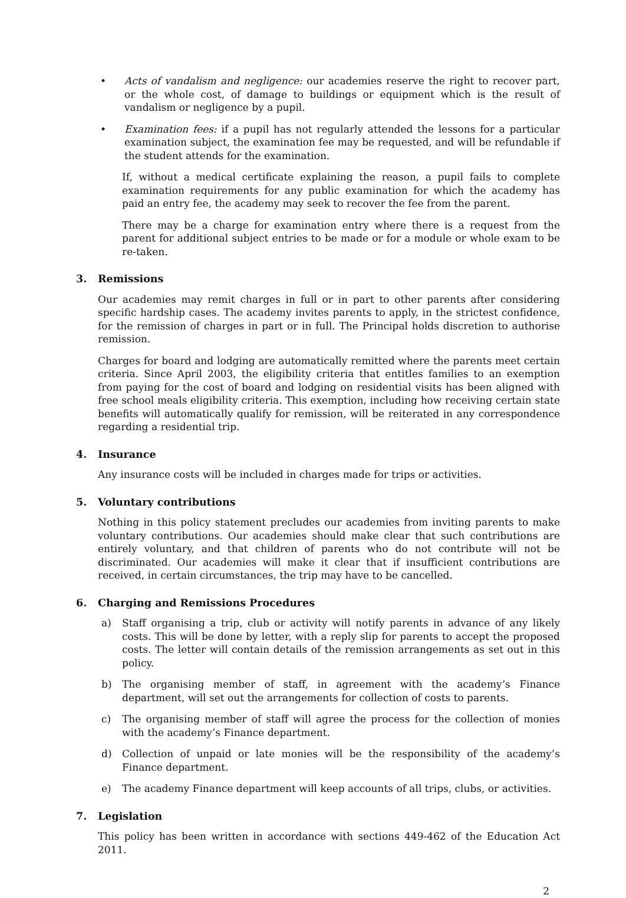• Acts of vandalism and negligence: our academies reserve the right to recover part, or the whole cost, of damage to buildings or equipment which is the result of vandalism or negligence by a pupil.
• Examination fees: if a pupil has not regularly attended the lessons for a particular examination subject, the examination fee may be requested, and will be refundable if the student attends for the examination.
If, without a medical certificate explaining the reason, a pupil fails to complete examination requirements for any public examination for which the academy has paid an entry fee, the academy may seek to recover the fee from the parent.
There may be a charge for examination entry where there is a request from the parent for additional subject entries to be made or for a module or whole exam to be re-taken.
3. Remissions
Our academies may remit charges in full or in part to other parents after considering specific hardship cases. The academy invites parents to apply, in the strictest confidence, for the remission of charges in part or in full. The Principal holds discretion to authorise remission.
Charges for board and lodging are automatically remitted where the parents meet certain criteria. Since April 2003, the eligibility criteria that entitles families to an exemption from paying for the cost of board and lodging on residential visits has been aligned with free school meals eligibility criteria. This exemption, including how receiving certain state benefits will automatically qualify for remission, will be reiterated in any correspondence regarding a residential trip.
4. Insurance
Any insurance costs will be included in charges made for trips or activities.
5. Voluntary contributions
Nothing in this policy statement precludes our academies from inviting parents to make voluntary contributions. Our academies should make clear that such contributions are entirely voluntary, and that children of parents who do not contribute will not be discriminated. Our academies will make it clear that if insufficient contributions are received, in certain circumstances, the trip may have to be cancelled.
6. Charging and Remissions Procedures
a) Staff organising a trip, club or activity will notify parents in advance of any likely costs. This will be done by letter, with a reply slip for parents to accept the proposed costs. The letter will contain details of the remission arrangements as set out in this policy.
b) The organising member of staff, in agreement with the academy’s Finance department, will set out the arrangements for collection of costs to parents.
c) The organising member of staff will agree the process for the collection of monies with the academy’s Finance department.
d) Collection of unpaid or late monies will be the responsibility of the academy’s Finance department.
e) The academy Finance department will keep accounts of all trips, clubs, or activities.
7. Legislation
This policy has been written in accordance with sections 449-462 of the Education Act 2011.
2